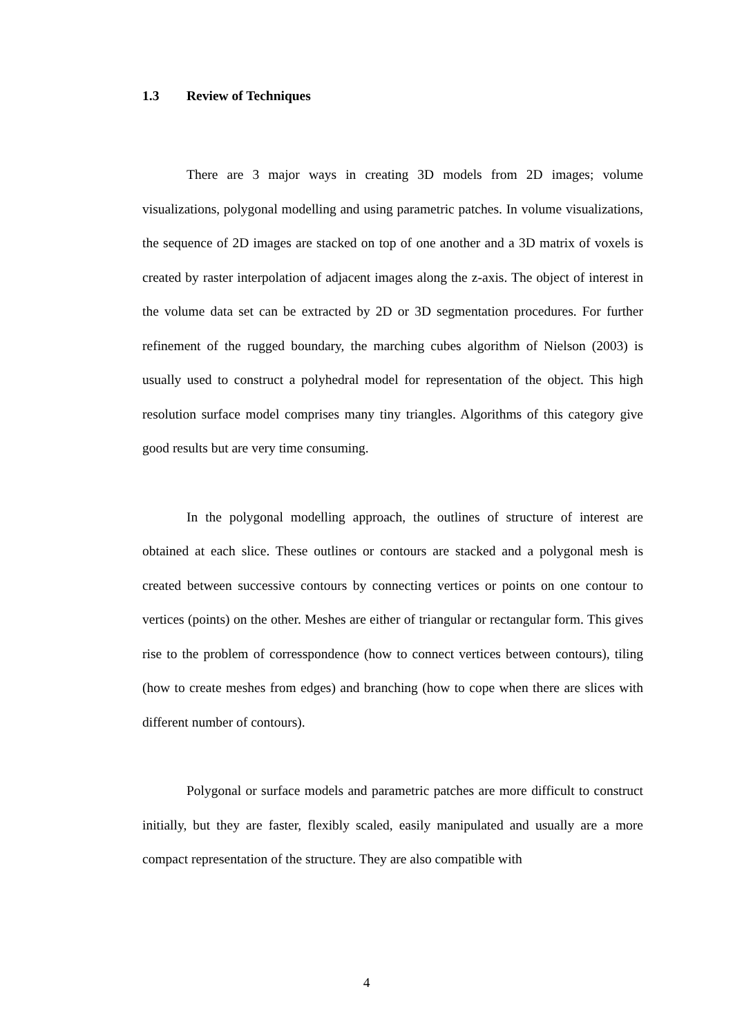1.3 Review of Techniques
There are 3 major ways in creating 3D models from 2D images; volume visualizations, polygonal modelling and using parametric patches. In volume visualizations, the sequence of 2D images are stacked on top of one another and a 3D matrix of voxels is created by raster interpolation of adjacent images along the z-axis. The object of interest in the volume data set can be extracted by 2D or 3D segmentation procedures. For further refinement of the rugged boundary, the marching cubes algorithm of Nielson (2003) is usually used to construct a polyhedral model for representation of the object. This high resolution surface model comprises many tiny triangles. Algorithms of this category give good results but are very time consuming.
In the polygonal modelling approach, the outlines of structure of interest are obtained at each slice. These outlines or contours are stacked and a polygonal mesh is created between successive contours by connecting vertices or points on one contour to vertices (points) on the other. Meshes are either of triangular or rectangular form. This gives rise to the problem of corresspondence (how to connect vertices between contours), tiling (how to create meshes from edges) and branching (how to cope when there are slices with different number of contours).
Polygonal or surface models and parametric patches are more difficult to construct initially, but they are faster, flexibly scaled, easily manipulated and usually are a more compact representation of the structure. They are also compatible with
4